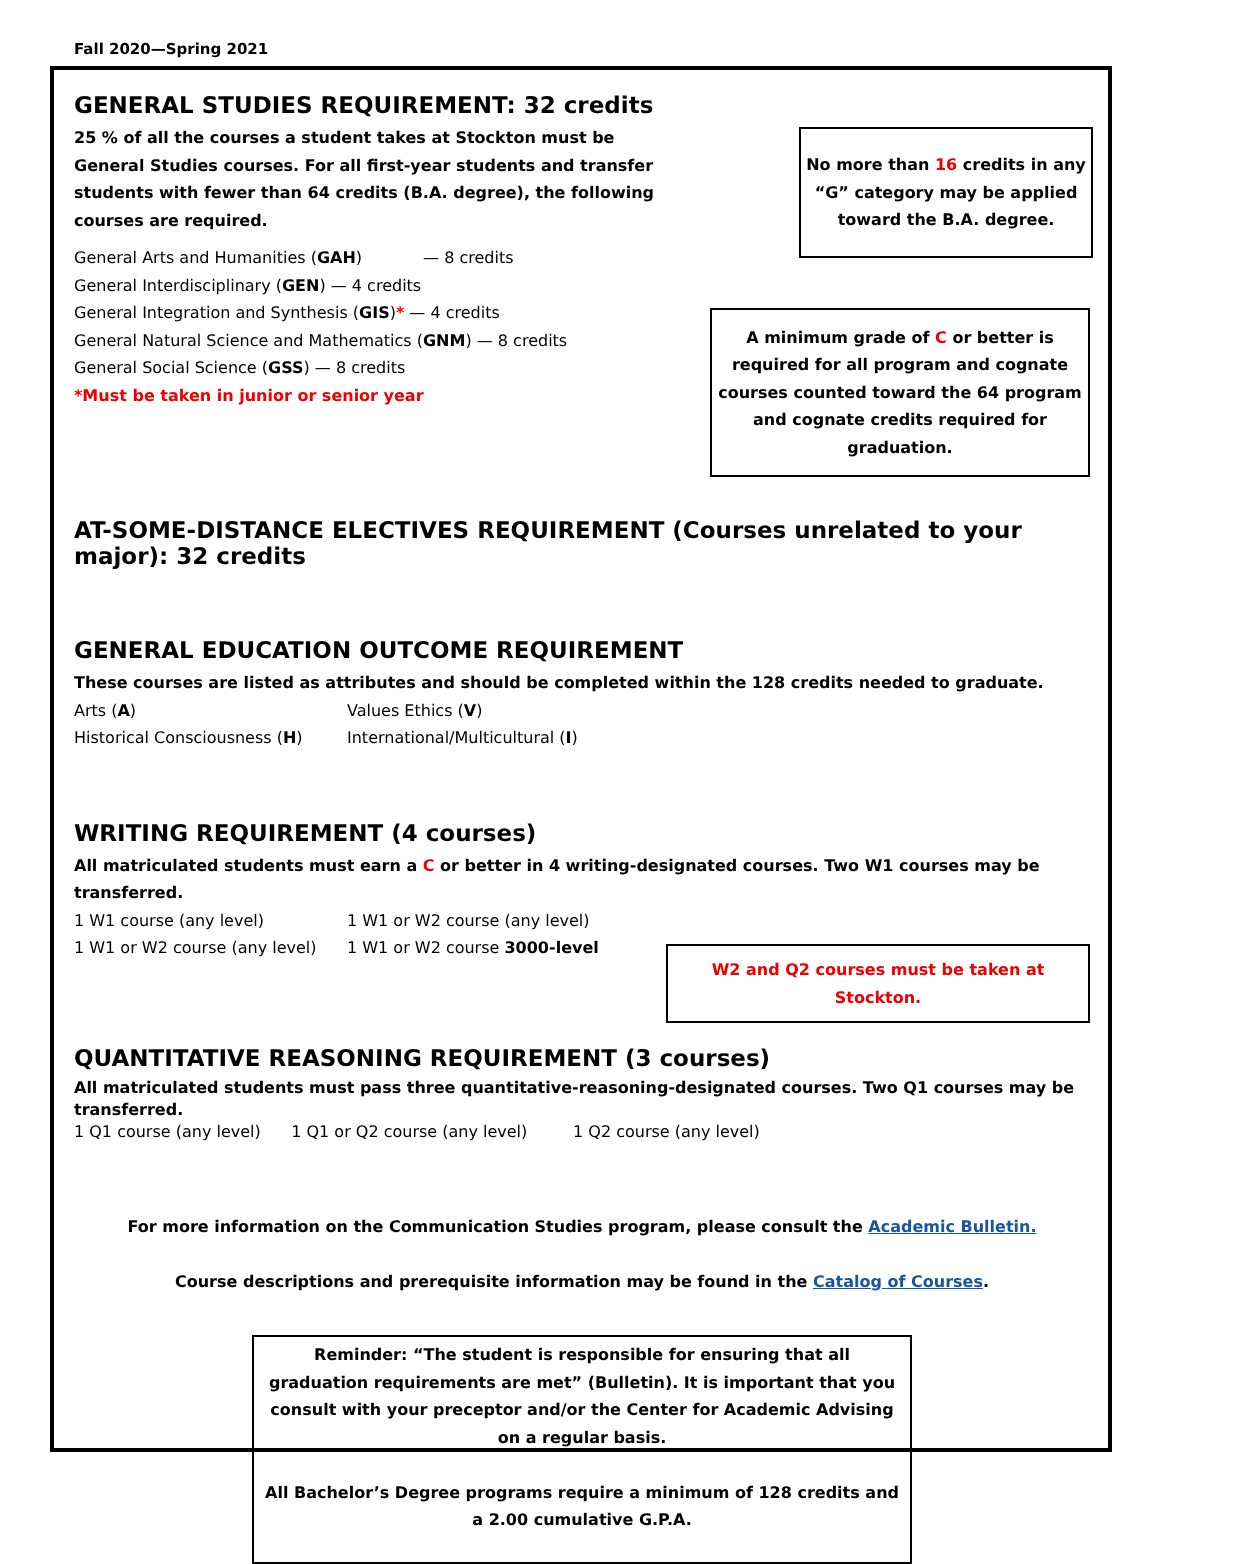Fall 2020—Spring 2021
GENERAL STUDIES REQUIREMENT: 32 credits
25 % of all the courses a student takes at Stockton must be General Studies courses. For all first-year students and transfer students with fewer than 64 credits (B.A. degree), the following courses are required.
General Arts and Humanities (GAH) — 8 credits
General Interdisciplinary (GEN) — 4 credits
General Integration and Synthesis (GIS)* — 4 credits
General Natural Science and Mathematics (GNM) — 8 credits
General Social Science (GSS) — 8 credits
*Must be taken in junior or senior year
No more than 16 credits in any “G” category may be applied toward the B.A. degree.
A minimum grade of C or better is required for all program and cognate courses counted toward the 64 program and cognate credits required for graduation.
AT-SOME-DISTANCE ELECTIVES REQUIREMENT (Courses unrelated to your major): 32 credits
GENERAL EDUCATION OUTCOME REQUIREMENT
These courses are listed as attributes and should be completed within the 128 credits needed to graduate.
Arts (A) Values Ethics (V)
Historical Consciousness (H) International/Multicultural (I)
WRITING REQUIREMENT (4 courses)
All matriculated students must earn a C or better in 4 writing-designated courses. Two W1 courses may be transferred.
1 W1 course (any level) 1 W1 or W2 course (any level)
1 W1 or W2 course (any level) 1 W1 or W2 course 3000-level
W2 and Q2 courses must be taken at Stockton.
QUANTITATIVE REASONING REQUIREMENT (3 courses)
All matriculated students must pass three quantitative-reasoning-designated courses. Two Q1 courses may be transferred.
1 Q1 course (any level) 1 Q1 or Q2 course (any level) 1 Q2 course (any level)
For more information on the Communication Studies program, please consult the Academic Bulletin.
Course descriptions and prerequisite information may be found in the Catalog of Courses.
Reminder: “The student is responsible for ensuring that all graduation requirements are met” (Bulletin). It is important that you consult with your preceptor and/or the Center for Academic Advising on a regular basis.
All Bachelor’s Degree programs require a minimum of 128 credits and a 2.00 cumulative G.P.A.